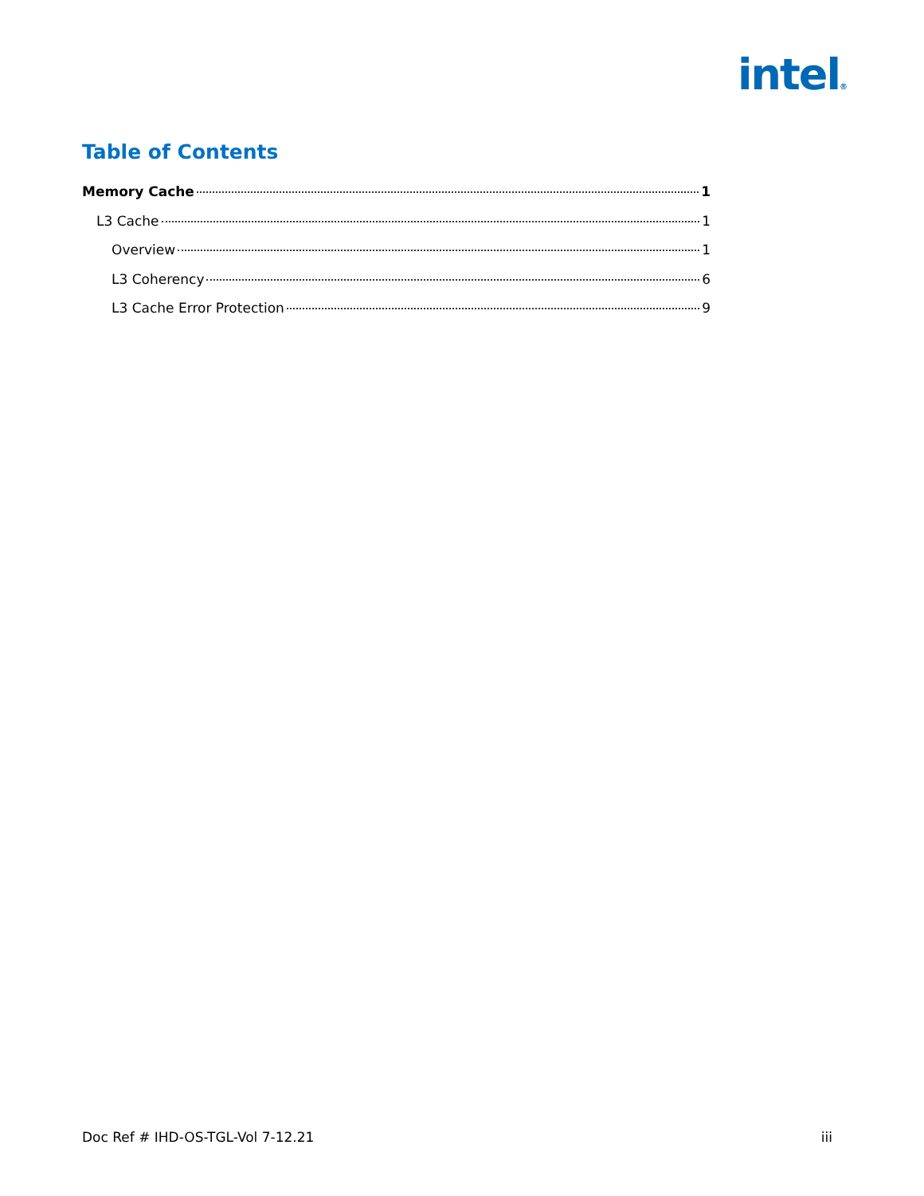intel®
Table of Contents
Memory Cache 1
L3 Cache 1
Overview 1
L3 Coherency 6
L3 Cache Error Protection 9
Doc Ref # IHD-OS-TGL-Vol 7-12.21 iii